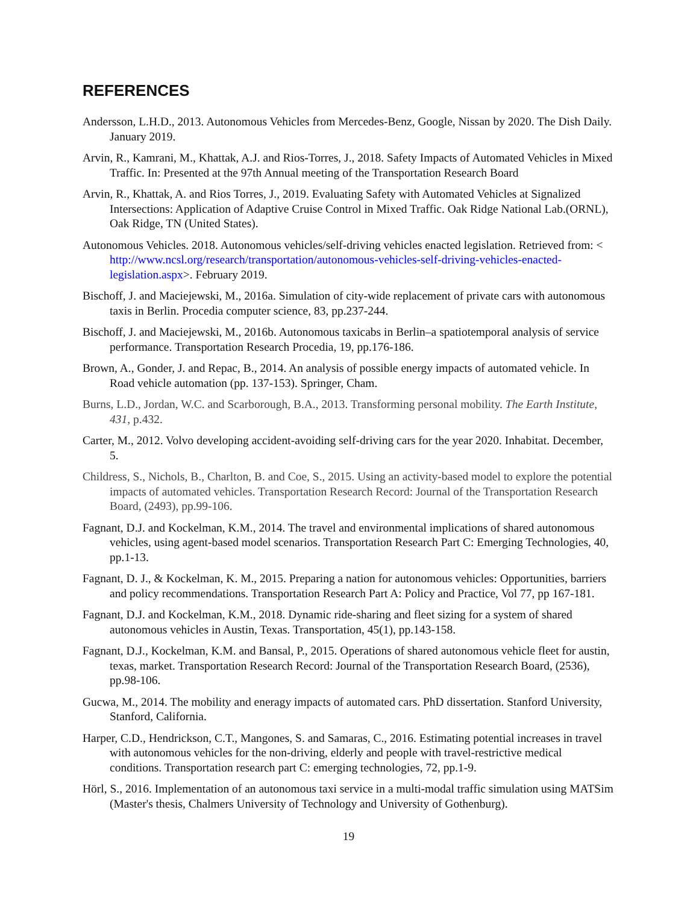REFERENCES
Andersson, L.H.D., 2013. Autonomous Vehicles from Mercedes-Benz, Google, Nissan by 2020. The Dish Daily. January 2019.
Arvin, R., Kamrani, M., Khattak, A.J. and Rios-Torres, J., 2018. Safety Impacts of Automated Vehicles in Mixed Traffic. In: Presented at the 97th Annual meeting of the Transportation Research Board
Arvin, R., Khattak, A. and Rios Torres, J., 2019. Evaluating Safety with Automated Vehicles at Signalized Intersections: Application of Adaptive Cruise Control in Mixed Traffic. Oak Ridge National Lab.(ORNL), Oak Ridge, TN (United States).
Autonomous Vehicles. 2018. Autonomous vehicles/self-driving vehicles enacted legislation. Retrieved from: < http://www.ncsl.org/research/transportation/autonomous-vehicles-self-driving-vehicles-enacted-legislation.aspx>. February 2019.
Bischoff, J. and Maciejewski, M., 2016a. Simulation of city-wide replacement of private cars with autonomous taxis in Berlin. Procedia computer science, 83, pp.237-244.
Bischoff, J. and Maciejewski, M., 2016b. Autonomous taxicabs in Berlin–a spatiotemporal analysis of service performance. Transportation Research Procedia, 19, pp.176-186.
Brown, A., Gonder, J. and Repac, B., 2014. An analysis of possible energy impacts of automated vehicle. In Road vehicle automation (pp. 137-153). Springer, Cham.
Burns, L.D., Jordan, W.C. and Scarborough, B.A., 2013. Transforming personal mobility. The Earth Institute, 431, p.432.
Carter, M., 2012. Volvo developing accident-avoiding self-driving cars for the year 2020. Inhabitat. December, 5.
Childress, S., Nichols, B., Charlton, B. and Coe, S., 2015. Using an activity-based model to explore the potential impacts of automated vehicles. Transportation Research Record: Journal of the Transportation Research Board, (2493), pp.99-106.
Fagnant, D.J. and Kockelman, K.M., 2014. The travel and environmental implications of shared autonomous vehicles, using agent-based model scenarios. Transportation Research Part C: Emerging Technologies, 40, pp.1-13.
Fagnant, D. J., & Kockelman, K. M., 2015. Preparing a nation for autonomous vehicles: Opportunities, barriers and policy recommendations. Transportation Research Part A: Policy and Practice, Vol 77, pp 167-181.
Fagnant, D.J. and Kockelman, K.M., 2018. Dynamic ride-sharing and fleet sizing for a system of shared autonomous vehicles in Austin, Texas. Transportation, 45(1), pp.143-158.
Fagnant, D.J., Kockelman, K.M. and Bansal, P., 2015. Operations of shared autonomous vehicle fleet for austin, texas, market. Transportation Research Record: Journal of the Transportation Research Board, (2536), pp.98-106.
Gucwa, M., 2014. The mobility and eneragy impacts of automated cars. PhD dissertation. Stanford University, Stanford, California.
Harper, C.D., Hendrickson, C.T., Mangones, S. and Samaras, C., 2016. Estimating potential increases in travel with autonomous vehicles for the non-driving, elderly and people with travel-restrictive medical conditions. Transportation research part C: emerging technologies, 72, pp.1-9.
Hörl, S., 2016. Implementation of an autonomous taxi service in a multi-modal traffic simulation using MATSim (Master's thesis, Chalmers University of Technology and University of Gothenburg).
19